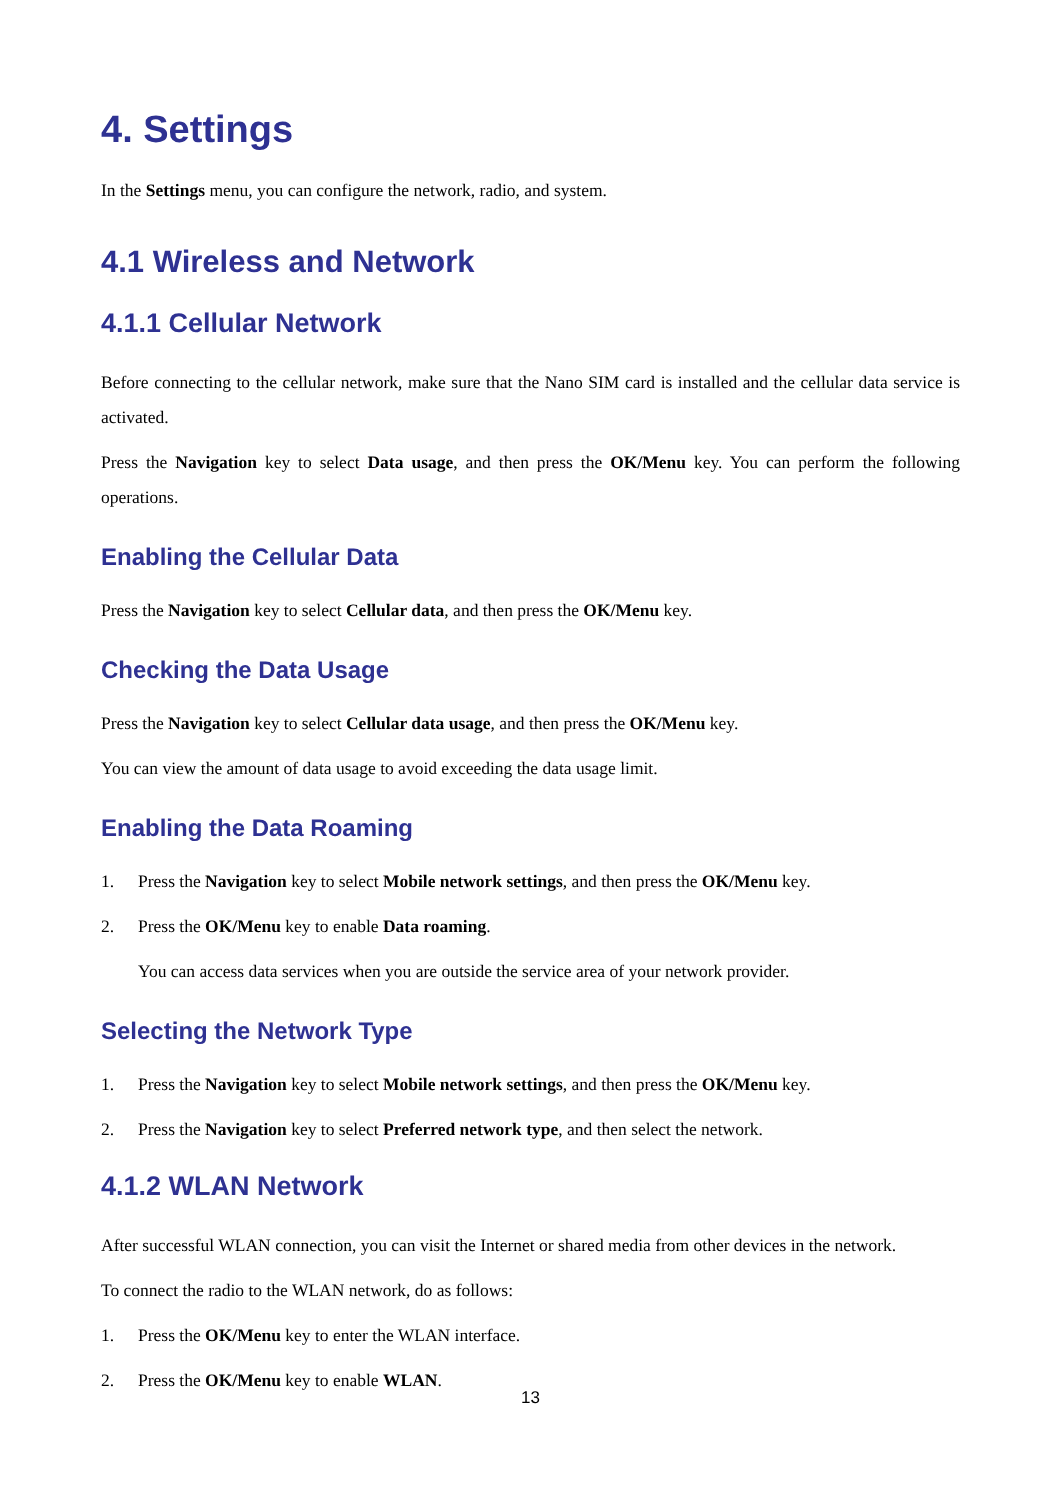4. Settings
In the Settings menu, you can configure the network, radio, and system.
4.1 Wireless and Network
4.1.1 Cellular Network
Before connecting to the cellular network, make sure that the Nano SIM card is installed and the cellular data service is activated.
Press the Navigation key to select Data usage, and then press the OK/Menu key. You can perform the following operations.
Enabling the Cellular Data
Press the Navigation key to select Cellular data, and then press the OK/Menu key.
Checking the Data Usage
Press the Navigation key to select Cellular data usage, and then press the OK/Menu key.
You can view the amount of data usage to avoid exceeding the data usage limit.
Enabling the Data Roaming
1. Press the Navigation key to select Mobile network settings, and then press the OK/Menu key.
2. Press the OK/Menu key to enable Data roaming.
You can access data services when you are outside the service area of your network provider.
Selecting the Network Type
1. Press the Navigation key to select Mobile network settings, and then press the OK/Menu key.
2. Press the Navigation key to select Preferred network type, and then select the network.
4.1.2 WLAN Network
After successful WLAN connection, you can visit the Internet or shared media from other devices in the network.
To connect the radio to the WLAN network, do as follows:
1. Press the OK/Menu key to enter the WLAN interface.
2. Press the OK/Menu key to enable WLAN.
13